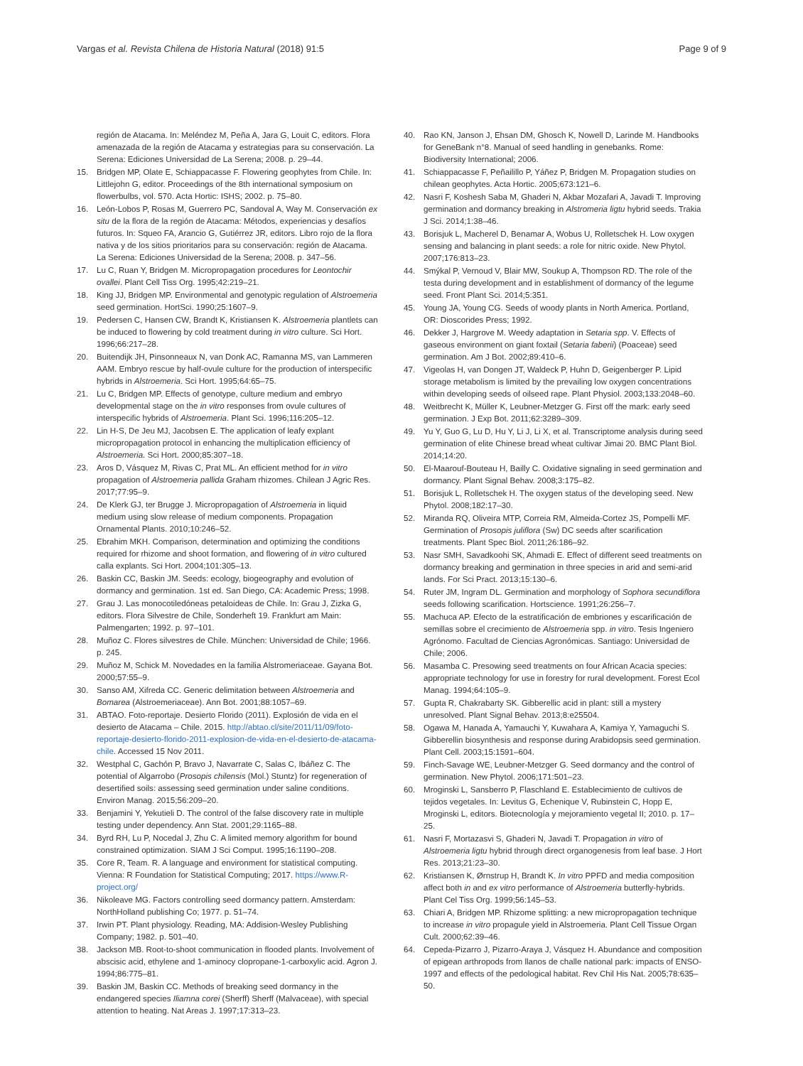Vargas et al. Revista Chilena de Historia Natural (2018) 91:5 Page 9 of 9
región de Atacama. In: Meléndez M, Peña A, Jara G, Louit C, editors. Flora amenazada de la región de Atacama y estrategias para su conservación. La Serena: Ediciones Universidad de La Serena; 2008. p. 29–44.
15. Bridgen MP, Olate E, Schiappacasse F. Flowering geophytes from Chile. In: Littlejohn G, editor. Proceedings of the 8th international symposium on flowerbulbs, vol. 570. Acta Hortic: ISHS; 2002. p. 75–80.
16. León-Lobos P, Rosas M, Guerrero PC, Sandoval A, Way M. Conservación ex situ de la flora de la región de Atacama: Métodos, experiencias y desafíos futuros. In: Squeo FA, Arancio G, Gutiérrez JR, editors. Libro rojo de la flora nativa y de los sitios prioritarios para su conservación: región de Atacama. La Serena: Ediciones Universidad de la Serena; 2008. p. 347–56.
17. Lu C, Ruan Y, Bridgen M. Micropropagation procedures for Leontochir ovallei. Plant Cell Tiss Org. 1995;42:219–21.
18. King JJ, Bridgen MP. Environmental and genotypic regulation of Alstroemeria seed germination. HortSci. 1990;25:1607–9.
19. Pedersen C, Hansen CW, Brandt K, Kristiansen K. Alstroemeria plantlets can be induced to flowering by cold treatment during in vitro culture. Sci Hort. 1996;66:217–28.
20. Buitendijk JH, Pinsonneaux N, van Donk AC, Ramanna MS, van Lammeren AAM. Embryo rescue by half-ovule culture for the production of interspecific hybrids in Alstroemeria. Sci Hort. 1995;64:65–75.
21. Lu C, Bridgen MP. Effects of genotype, culture medium and embryo developmental stage on the in vitro responses from ovule cultures of interspecific hybrids of Alstroemeria. Plant Sci. 1996;116:205–12.
22. Lin H-S, De Jeu MJ, Jacobsen E. The application of leafy explant micropropagation protocol in enhancing the multiplication efficiency of Alstroemeria. Sci Hort. 2000;85:307–18.
23. Aros D, Vásquez M, Rivas C, Prat ML. An efficient method for in vitro propagation of Alstroemeria pallida Graham rhizomes. Chilean J Agric Res. 2017;77:95–9.
24. De Klerk GJ, ter Brugge J. Micropropagation of Alstroemeria in liquid medium using slow release of medium components. Propagation Ornamental Plants. 2010;10:246–52.
25. Ebrahim MKH. Comparison, determination and optimizing the conditions required for rhizome and shoot formation, and flowering of in vitro cultured calla explants. Sci Hort. 2004;101:305–13.
26. Baskin CC, Baskin JM. Seeds: ecology, biogeography and evolution of dormancy and germination. 1st ed. San Diego, CA: Academic Press; 1998.
27. Grau J. Las monocotiledóneas petaloideas de Chile. In: Grau J, Zizka G, editors. Flora Silvestre de Chile, Sonderheft 19. Frankfurt am Main: Palmengarten; 1992. p. 97–101.
28. Muñoz C. Flores silvestres de Chile. München: Universidad de Chile; 1966. p. 245.
29. Muñoz M, Schick M. Novedades en la familia Alstromeriaceae. Gayana Bot. 2000;57:55–9.
30. Sanso AM, Xifreda CC. Generic delimitation between Alstroemeria and Bomarea (Alstroemeriaceae). Ann Bot. 2001;88:1057–69.
31. ABTAO. Foto-reportaje. Desierto Florido (2011). Explosión de vida en el desierto de Atacama – Chile. 2015. http://abtao.cl/site/2011/11/09/foto-reportaje-desierto-florido-2011-explosion-de-vida-en-el-desierto-de-atacama-chile. Accessed 15 Nov 2011.
32. Westphal C, Gachón P, Bravo J, Navarrate C, Salas C, Ibáñez C. The potential of Algarrobo (Prosopis chilensis (Mol.) Stuntz) for regeneration of desertified soils: assessing seed germination under saline conditions. Environ Manag. 2015;56:209–20.
33. Benjamini Y, Yekutieli D. The control of the false discovery rate in multiple testing under dependency. Ann Stat. 2001;29:1165–88.
34. Byrd RH, Lu P, Nocedal J, Zhu C. A limited memory algorithm for bound constrained optimization. SIAM J Sci Comput. 1995;16:1190–208.
35. Core R, Team. R. A language and environment for statistical computing. Vienna: R Foundation for Statistical Computing; 2017. https://www.R-project.org/
36. Nikoleave MG. Factors controlling seed dormancy pattern. Amsterdam: NorthHolland publishing Co; 1977. p. 51–74.
37. Irwin PT. Plant physiology. Reading, MA: Addision-Wesley Publishing Company; 1982. p. 501–40.
38. Jackson MB. Root-to-shoot communication in flooded plants. Involvement of abscisic acid, ethylene and 1-aminocy clopropane-1-carboxylic acid. Agron J. 1994;86:775–81.
39. Baskin JM, Baskin CC. Methods of breaking seed dormancy in the endangered species Iliamna corei (Sherff) Sherff (Malvaceae), with special attention to heating. Nat Areas J. 1997;17:313–23.
40. Rao KN, Janson J, Ehsan DM, Ghosch K, Nowell D, Larinde M. Handbooks for GeneBank n°8. Manual of seed handling in genebanks. Rome: Biodiversity International; 2006.
41. Schiappacasse F, Peñailillo P, Yáñez P, Bridgen M. Propagation studies on chilean geophytes. Acta Hortic. 2005;673:121–6.
42. Nasri F, Koshesh Saba M, Ghaderi N, Akbar Mozafari A, Javadi T. Improving germination and dormancy breaking in Alstromeria ligtu hybrid seeds. Trakia J Sci. 2014;1:38–46.
43. Borisjuk L, Macherel D, Benamar A, Wobus U, Rolletschek H. Low oxygen sensing and balancing in plant seeds: a role for nitric oxide. New Phytol. 2007;176:813–23.
44. Smýkal P, Vernoud V, Blair MW, Soukup A, Thompson RD. The role of the testa during development and in establishment of dormancy of the legume seed. Front Plant Sci. 2014;5:351.
45. Young JA, Young CG. Seeds of woody plants in North America. Portland, OR: Dioscorides Press; 1992.
46. Dekker J, Hargrove M. Weedy adaptation in Setaria spp. V. Effects of gaseous environment on giant foxtail (Setaria faberii) (Poaceae) seed germination. Am J Bot. 2002;89:410–6.
47. Vigeolas H, van Dongen JT, Waldeck P, Huhn D, Geigenberger P. Lipid storage metabolism is limited by the prevailing low oxygen concentrations within developing seeds of oilseed rape. Plant Physiol. 2003;133:2048–60.
48. Weitbrecht K, Müller K, Leubner-Metzger G. First off the mark: early seed germination. J Exp Bot. 2011;62:3289–309.
49. Yu Y, Guo G, Lu D, Hu Y, Li J, Li X, et al. Transcriptome analysis during seed germination of elite Chinese bread wheat cultivar Jimai 20. BMC Plant Biol. 2014;14:20.
50. El-Maarouf-Bouteau H, Bailly C. Oxidative signaling in seed germination and dormancy. Plant Signal Behav. 2008;3:175–82.
51. Borisjuk L, Rolletschek H. The oxygen status of the developing seed. New Phytol. 2008;182:17–30.
52. Miranda RQ, Oliveira MTP, Correia RM, Almeida-Cortez JS, Pompelli MF. Germination of Prosopis juliflora (Sw) DC seeds after scarification treatments. Plant Spec Biol. 2011;26:186–92.
53. Nasr SMH, Savadkoohi SK, Ahmadi E. Effect of different seed treatments on dormancy breaking and germination in three species in arid and semi-arid lands. For Sci Pract. 2013;15:130–6.
54. Ruter JM, Ingram DL. Germination and morphology of Sophora secundiflora seeds following scarification. Hortscience. 1991;26:256–7.
55. Machuca AP. Efecto de la estratificación de embriones y escarificación de semillas sobre el crecimiento de Alstroemeria spp. in vitro. Tesis Ingeniero Agrónomo. Facultad de Ciencias Agronómicas. Santiago: Universidad de Chile; 2006.
56. Masamba C. Presowing seed treatments on four African Acacia species: appropriate technology for use in forestry for rural development. Forest Ecol Manag. 1994;64:105–9.
57. Gupta R, Chakrabarty SK. Gibberellic acid in plant: still a mystery unresolved. Plant Signal Behav. 2013;8:e25504.
58. Ogawa M, Hanada A, Yamauchi Y, Kuwahara A, Kamiya Y, Yamaguchi S. Gibberellin biosynthesis and response during Arabidopsis seed germination. Plant Cell. 2003;15:1591–604.
59. Finch-Savage WE, Leubner-Metzger G. Seed dormancy and the control of germination. New Phytol. 2006;171:501–23.
60. Mroginski L, Sansberro P, Flaschland E. Establecimiento de cultivos de tejidos vegetales. In: Levitus G, Echenique V, Rubinstein C, Hopp E, Mroginski L, editors. Biotecnología y mejoramiento vegetal II; 2010. p. 17–25.
61. Nasri F, Mortazasvi S, Ghaderi N, Javadi T. Propagation in vitro of Alstroemeria ligtu hybrid through direct organogenesis from leaf base. J Hort Res. 2013;21:23–30.
62. Kristiansen K, Ørnstrup H, Brandt K. In vitro PPFD and media composition affect both in and ex vitro performance of Alstroemeria butterfly-hybrids. Plant Cel Tiss Org. 1999;56:145–53.
63. Chiari A, Bridgen MP. Rhizome splitting: a new micropropagation technique to increase in vitro propagule yield in Alstroemeria. Plant Cell Tissue Organ Cult. 2000;62:39–46.
64. Cepeda-Pizarro J, Pizarro-Araya J, Vásquez H. Abundance and composition of epigean arthropods from llanos de challe national park: impacts of ENSO-1997 and effects of the pedological habitat. Rev Chil His Nat. 2005;78:635–50.